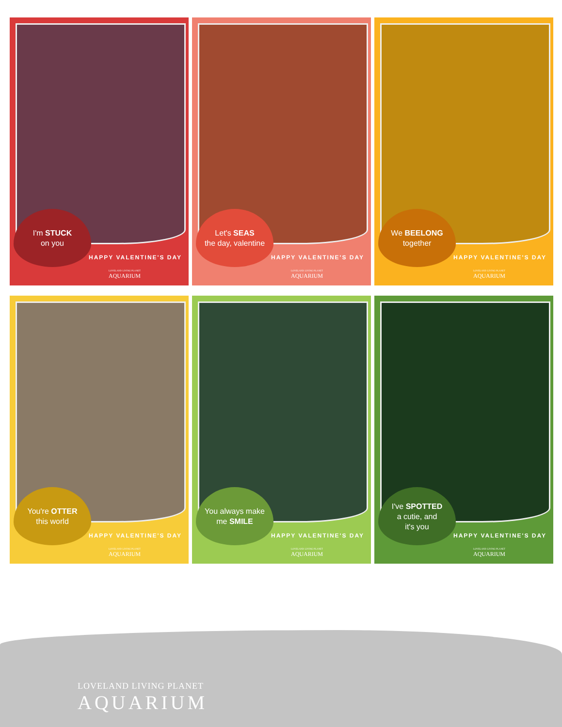I'm STUCK
on you
HAPPY VALENTINE'S DAY
LOVELAND LIVING PLANET
AQUARIUM
Let's SEAS
the day, valentine
HAPPY VALENTINE'S DAY
LOVELAND LIVING PLANET
AQUARIUM
We BEELONG
together
HAPPY VALENTINE'S DAY
LOVELAND LIVING PLANET
AQUARIUM
You're OTTER
this world
HAPPY VALENTINE'S DAY
LOVELAND LIVING PLANET
AQUARIUM
You always make
me SMILE
HAPPY VALENTINE'S DAY
LOVELAND LIVING PLANET
AQUARIUM
I've SPOTTED
a cutie, and
it's you
HAPPY VALENTINE'S DAY
LOVELAND LIVING PLANET
AQUARIUM
LOVELAND LIVING PLANET
AQUARIUM